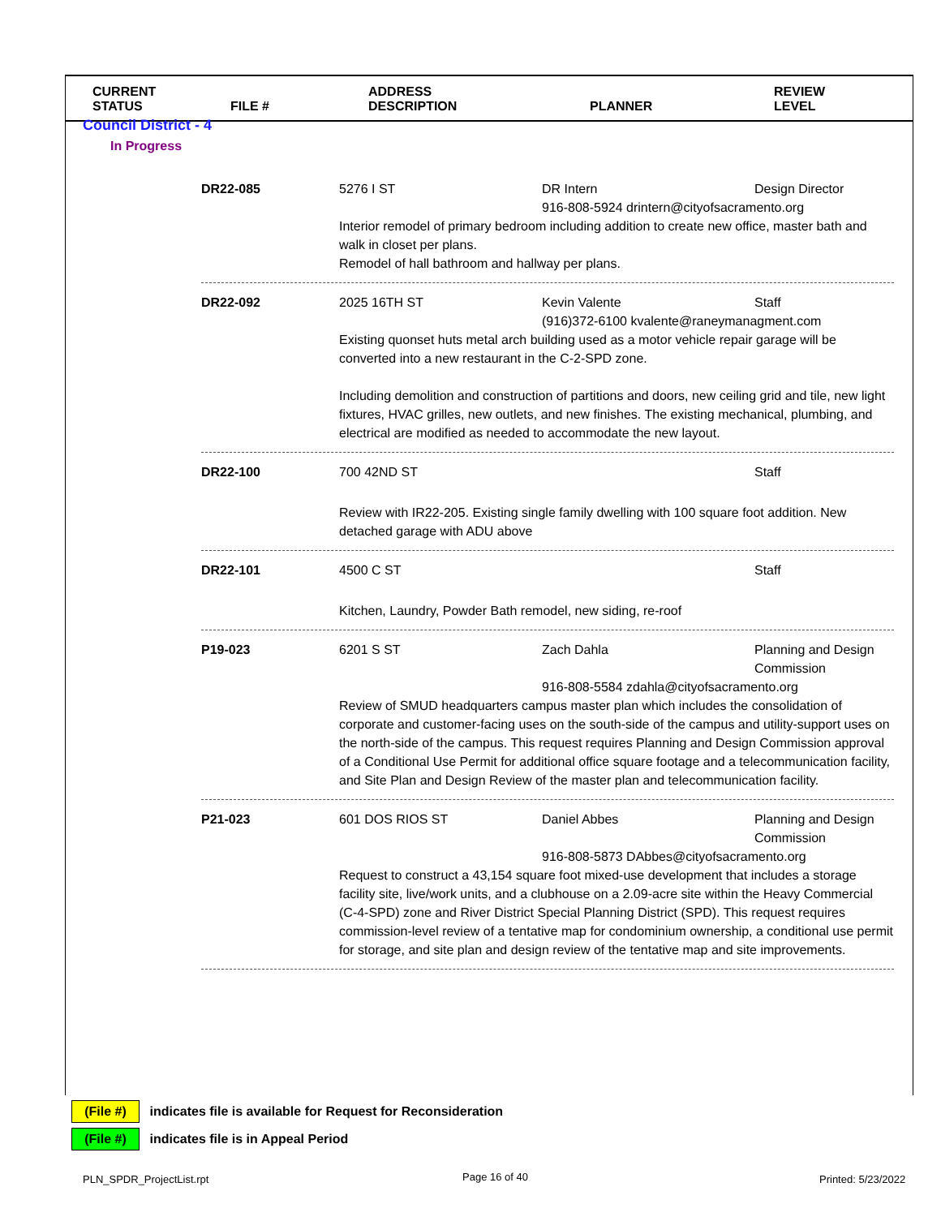| CURRENT STATUS | FILE # | ADDRESS DESCRIPTION | PLANNER | REVIEW LEVEL |
| --- | --- | --- | --- | --- |
Council District - 4
In Progress
DR22-085
5276 I ST
DR Intern
Design Director
916-808-5924 drintern@cityofsacramento.org
Interior remodel of primary bedroom including addition to create new office, master bath and walk in closet per plans.
Remodel of hall bathroom and hallway per plans.
DR22-092
2025 16TH ST
Kevin Valente
Staff
(916)372-6100 kvalente@raneymanagment.com
Existing quonset huts metal arch building used as a motor vehicle repair garage will be converted into a new restaurant in the C-2-SPD zone.
Including demolition and construction of partitions and doors, new ceiling grid and tile, new light fixtures, HVAC grilles, new outlets, and new finishes. The existing mechanical, plumbing, and electrical are modified as needed to accommodate the new layout.
DR22-100
700 42ND ST
Staff
Review with IR22-205. Existing single family dwelling with 100 square foot addition. New detached garage with ADU above
DR22-101
4500 C ST
Staff
Kitchen, Laundry, Powder Bath remodel, new siding, re-roof
P19-023
6201 S ST
Zach Dahla
Planning and Design Commission
916-808-5584 zdahla@cityofsacramento.org
Review of SMUD headquarters campus master plan which includes the consolidation of corporate and customer-facing uses on the south-side of the campus and utility-support uses on the north-side of the campus. This request requires Planning and Design Commission approval of a Conditional Use Permit for additional office square footage and a telecommunication facility, and Site Plan and Design Review of the master plan and telecommunication facility.
P21-023
601 DOS RIOS ST
Daniel Abbes
Planning and Design Commission
916-808-5873 DAbbes@cityofsacramento.org
Request to construct a 43,154 square foot mixed-use development that includes a storage facility site, live/work units, and a clubhouse on a 2.09-acre site within the Heavy Commercial (C-4-SPD) zone and River District Special Planning District (SPD). This request requires commission-level review of a tentative map for condominium ownership, a conditional use permit for storage, and site plan and design review of the tentative map and site improvements.
(File #) indicates file is available for Request for Reconsideration
(File #) indicates file is in Appeal Period
PLN_SPDR_ProjectList.rpt Page 16 of 40 Printed: 5/23/2022